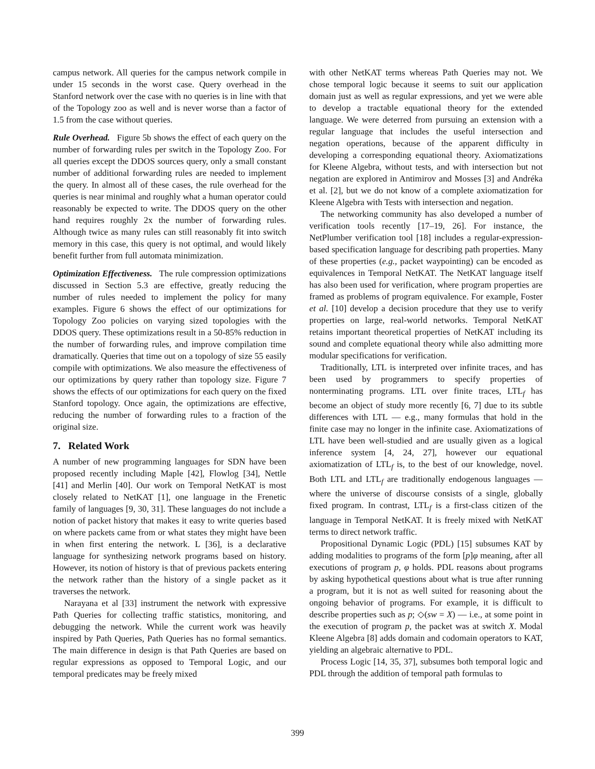campus network. All queries for the campus network compile in under 15 seconds in the worst case. Query overhead in the Stanford network over the case with no queries is in line with that of the Topology zoo as well and is never worse than a factor of 1.5 from the case without queries.
Rule Overhead. Figure 5b shows the effect of each query on the number of forwarding rules per switch in the Topology Zoo. For all queries except the DDOS sources query, only a small constant number of additional forwarding rules are needed to implement the query. In almost all of these cases, the rule overhead for the queries is near minimal and roughly what a human operator could reasonably be expected to write. The DDOS query on the other hand requires roughly 2x the number of forwarding rules. Although twice as many rules can still reasonably fit into switch memory in this case, this query is not optimal, and would likely benefit further from full automata minimization.
Optimization Effectiveness. The rule compression optimizations discussed in Section 5.3 are effective, greatly reducing the number of rules needed to implement the policy for many examples. Figure 6 shows the effect of our optimizations for Topology Zoo policies on varying sized topologies with the DDOS query. These optimizations result in a 50-85% reduction in the number of forwarding rules, and improve compilation time dramatically. Queries that time out on a topology of size 55 easily compile with optimizations. We also measure the effectiveness of our optimizations by query rather than topology size. Figure 7 shows the effects of our optimizations for each query on the fixed Stanford topology. Once again, the optimizations are effective, reducing the number of forwarding rules to a fraction of the original size.
7. Related Work
A number of new programming languages for SDN have been proposed recently including Maple [42], Flowlog [34], Nettle [41] and Merlin [40]. Our work on Temporal NetKAT is most closely related to NetKAT [1], one language in the Frenetic family of languages [9, 30, 31]. These languages do not include a notion of packet history that makes it easy to write queries based on where packets came from or what states they might have been in when first entering the network. L [36], is a declarative language for synthesizing network programs based on history. However, its notion of history is that of previous packets entering the network rather than the history of a single packet as it traverses the network.
Narayana et al [33] instrument the network with expressive Path Queries for collecting traffic statistics, monitoring, and debugging the network. While the current work was heavily inspired by Path Queries, Path Queries has no formal semantics. The main difference in design is that Path Queries are based on regular expressions as opposed to Temporal Logic, and our temporal predicates may be freely mixed
with other NetKAT terms whereas Path Queries may not. We chose temporal logic because it seems to suit our application domain just as well as regular expressions, and yet we were able to develop a tractable equational theory for the extended language. We were deterred from pursuing an extension with a regular language that includes the useful intersection and negation operations, because of the apparent difficulty in developing a corresponding equational theory. Axiomatizations for Kleene Algebra, without tests, and with intersection but not negation are explored in Antimirov and Mosses [3] and Andréka et al. [2], but we do not know of a complete axiomatization for Kleene Algebra with Tests with intersection and negation.
The networking community has also developed a number of verification tools recently [17–19, 26]. For instance, the NetPlumber verification tool [18] includes a regular-expression-based specification language for describing path properties. Many of these properties (e.g., packet waypointing) can be encoded as equivalences in Temporal NetKAT. The NetKAT language itself has also been used for verification, where program properties are framed as problems of program equivalence. For example, Foster et al. [10] develop a decision procedure that they use to verify properties on large, real-world networks. Temporal NetKAT retains important theoretical properties of NetKAT including its sound and complete equational theory while also admitting more modular specifications for verification.
Traditionally, LTL is interpreted over infinite traces, and has been used by programmers to specify properties of nonterminating programs. LTL over finite traces, LTL<sub>f</sub> has become an object of study more recently [6, 7] due to its subtle differences with LTL — e.g., many formulas that hold in the finite case may no longer in the infinite case. Axiomatizations of LTL have been well-studied and are usually given as a logical inference system [4, 24, 27], however our equational axiomatization of LTL<sub>f</sub> is, to the best of our knowledge, novel. Both LTL and LTL<sub>f</sub> are traditionally endogenous languages — where the universe of discourse consists of a single, globally fixed program. In contrast, LTL<sub>f</sub> is a first-class citizen of the language in Temporal NetKAT. It is freely mixed with NetKAT terms to direct network traffic.
Propositional Dynamic Logic (PDL) [15] subsumes KAT by adding modalities to programs of the form [p]φ meaning, after all executions of program p, φ holds. PDL reasons about programs by asking hypothetical questions about what is true after running a program, but it is not as well suited for reasoning about the ongoing behavior of programs. For example, it is difficult to describe properties such as p; ◇(sw = X) — i.e., at some point in the execution of program p, the packet was at switch X. Modal Kleene Algebra [8] adds domain and codomain operators to KAT, yielding an algebraic alternative to PDL.
Process Logic [14, 35, 37], subsumes both temporal logic and PDL through the addition of temporal path formulas to
399